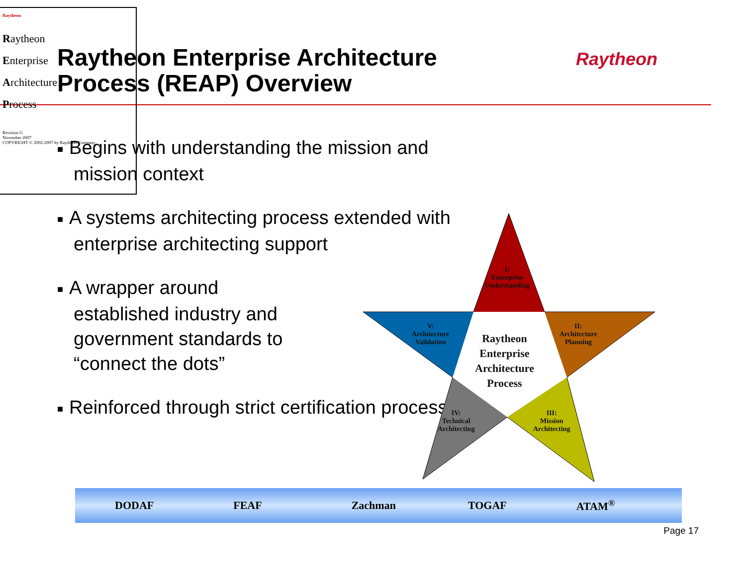Raytheon Enterprise Architecture
Process (REAP) Overview
Raytheon
■ Begins with understanding the mission and mission context
■ A systems architecting process extended with enterprise architecting support
■ A wrapper around
established industry and
government standards to
“connect the dots”
■ Reinforced through strict certification process
Raytheon
Raytheon
Enterprise
Architecture
Process
Revision G
November 2007
COPYRIGHT © 2002-2007 by Raytheon Company
I:
Enterprise
Understanding
II:
Architecture
Planning
III:
Mission
Architecting
IV:
Technical
Architecting
V:
Architecture
Validation
Raytheon
Enterprise
Architecture
Process
DODAF FEAF Zachman TOGAF ATAM<sup>®</sup>
Page 17